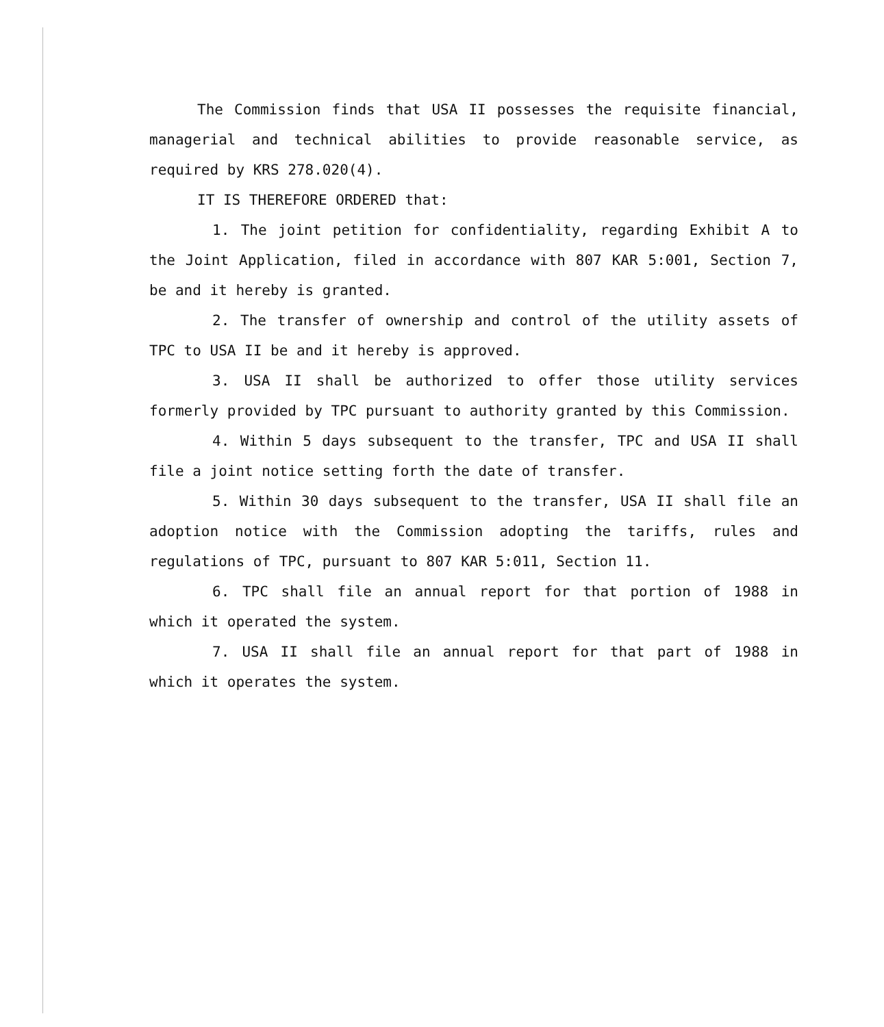The Commission finds that USA II possesses the requisite financial, managerial and technical abilities to provide reasonable service, as required by KRS 278.020(4).
IT IS THEREFORE ORDERED that:
1. The joint petition for confidentiality, regarding Exhibit A to the Joint Application, filed in accordance with 807 KAR 5:001, Section 7, be and it hereby is granted.
2. The transfer of ownership and control of the utility assets of TPC to USA II be and it hereby is approved.
3. USA II shall be authorized to offer those utility services formerly provided by TPC pursuant to authority granted by this Commission.
4. Within 5 days subsequent to the transfer, TPC and USA II shall file a joint notice setting forth the date of transfer.
5. Within 30 days subsequent to the transfer, USA II shall file an adoption notice with the Commission adopting the tariffs, rules and regulations of TPC, pursuant to 807 KAR 5:011, Section 11.
6. TPC shall file an annual report for that portion of 1988 in which it operated the system.
7. USA II shall file an annual report for that part of 1988 in which it operates the system.